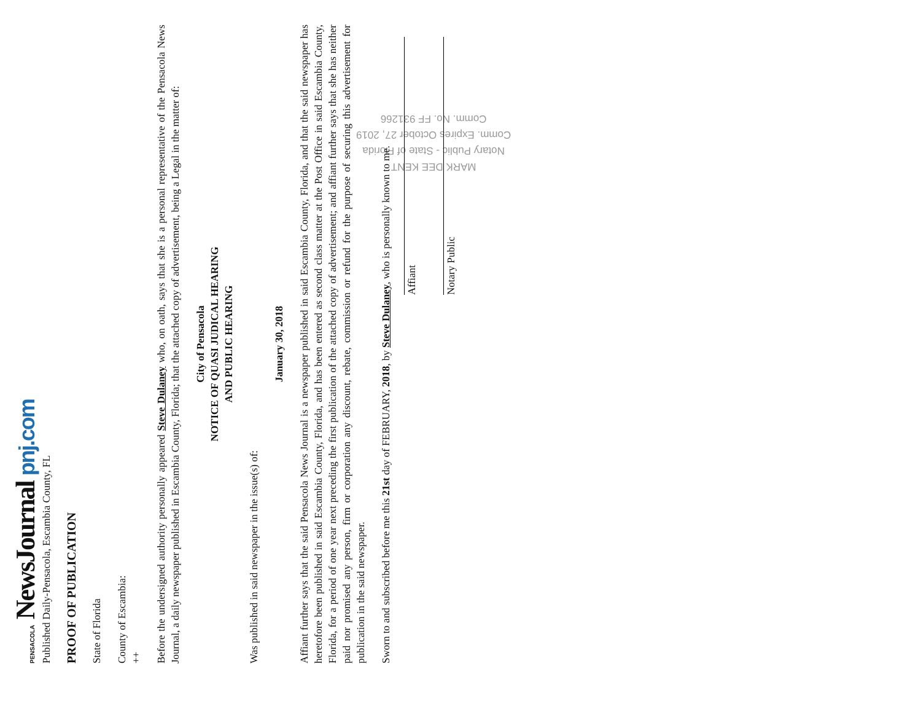MARK DEE KENT
Notary Public - State of Florida
Comm. Expires October 27, 2019
Comm. No. FF 931266
PENSACOLA NewsJournal pnj.com
Published Daily-Pensacola, Escambia County, FL
PROOF OF PUBLICATION
State of Florida
County of Escambia:
++
Before the undersigned authority personally appeared Steve Dulaney who, on oath, says that she is a personal representative of the Pensacola News Journal, a daily newspaper published in Escambia County, Florida; that the attached copy of advertisement, being a Legal in the matter of:
City of Pensacola
NOTICE OF QUASI JUDICAL HEARING
AND PUBLIC HEARING
Was published in said newspaper in the issue(s) of:
January 30, 2018
Affiant further says that the said Pensacola News Journal is a newspaper published in said Escambia County, Florida, and that the said newspaper has heretofore been published in said Escambia County, Florida, and has been entered as second class matter at the Post Office in said Escambia County, Florida, for a period of one year next preceding the first publication of the attached copy of advertisement; and affiant further says that she has neither paid nor promised any person, firm or corporation any discount, rebate, commission or refund for the purpose of securing this advertisement for publication in the said newspaper.
Sworn to and subscribed before me this 21st day of FEBRUARY, 2018, by Steve Dulaney, who is personally known to me.
Affiant
Notary Public